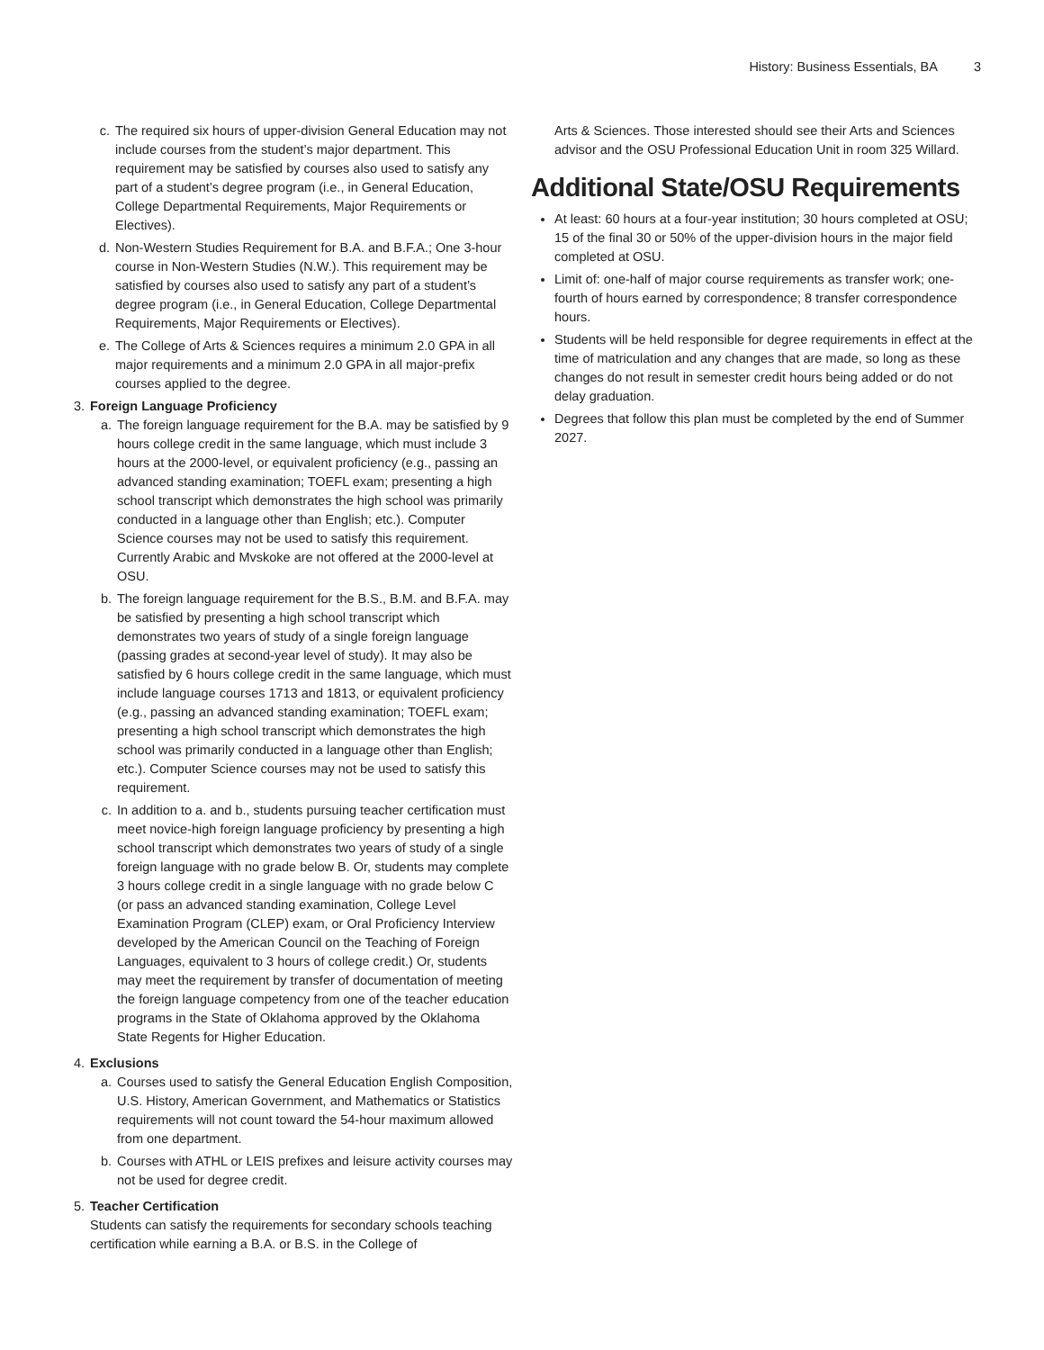History: Business Essentials, BA 3
c. The required six hours of upper-division General Education may not include courses from the student’s major department. This requirement may be satisfied by courses also used to satisfy any part of a student’s degree program (i.e., in General Education, College Departmental Requirements, Major Requirements or Electives).
d. Non-Western Studies Requirement for B.A. and B.F.A.; One 3-hour course in Non-Western Studies (N.W.). This requirement may be satisfied by courses also used to satisfy any part of a student’s degree program (i.e., in General Education, College Departmental Requirements, Major Requirements or Electives).
e. The College of Arts & Sciences requires a minimum 2.0 GPA in all major requirements and a minimum 2.0 GPA in all major-prefix courses applied to the degree.
3. Foreign Language Proficiency
a. The foreign language requirement for the B.A. may be satisfied by 9 hours college credit in the same language, which must include 3 hours at the 2000-level, or equivalent proficiency (e.g., passing an advanced standing examination; TOEFL exam; presenting a high school transcript which demonstrates the high school was primarily conducted in a language other than English; etc.). Computer Science courses may not be used to satisfy this requirement. Currently Arabic and Mvskoke are not offered at the 2000-level at OSU.
b. The foreign language requirement for the B.S., B.M. and B.F.A. may be satisfied by presenting a high school transcript which demonstrates two years of study of a single foreign language (passing grades at second-year level of study). It may also be satisfied by 6 hours college credit in the same language, which must include language courses 1713 and 1813, or equivalent proficiency (e.g., passing an advanced standing examination; TOEFL exam; presenting a high school transcript which demonstrates the high school was primarily conducted in a language other than English; etc.). Computer Science courses may not be used to satisfy this requirement.
c. In addition to a. and b., students pursuing teacher certification must meet novice-high foreign language proficiency by presenting a high school transcript which demonstrates two years of study of a single foreign language with no grade below B. Or, students may complete 3 hours college credit in a single language with no grade below C (or pass an advanced standing examination, College Level Examination Program (CLEP) exam, or Oral Proficiency Interview developed by the American Council on the Teaching of Foreign Languages, equivalent to 3 hours of college credit.) Or, students may meet the requirement by transfer of documentation of meeting the foreign language competency from one of the teacher education programs in the State of Oklahoma approved by the Oklahoma State Regents for Higher Education.
4. Exclusions
a. Courses used to satisfy the General Education English Composition, U.S. History, American Government, and Mathematics or Statistics requirements will not count toward the 54-hour maximum allowed from one department.
b. Courses with ATHL or LEIS prefixes and leisure activity courses may not be used for degree credit.
5. Teacher Certification
Students can satisfy the requirements for secondary schools teaching certification while earning a B.A. or B.S. in the College of
Arts & Sciences. Those interested should see their Arts and Sciences advisor and the OSU Professional Education Unit in room 325 Willard.
Additional State/OSU Requirements
At least: 60 hours at a four-year institution; 30 hours completed at OSU; 15 of the final 30 or 50% of the upper-division hours in the major field completed at OSU.
Limit of: one-half of major course requirements as transfer work; one-fourth of hours earned by correspondence; 8 transfer correspondence hours.
Students will be held responsible for degree requirements in effect at the time of matriculation and any changes that are made, so long as these changes do not result in semester credit hours being added or do not delay graduation.
Degrees that follow this plan must be completed by the end of Summer 2027.